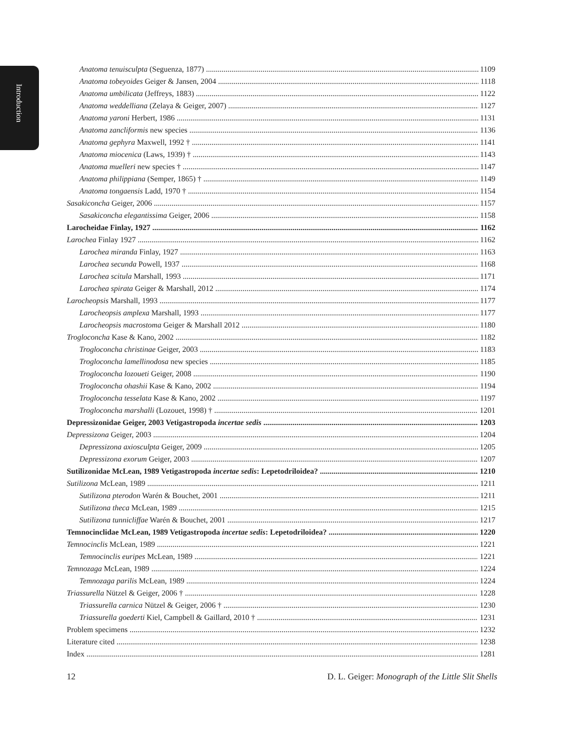Introduction
Anatoma tenuisculpta (Seguenza, 1877) 1109
Anatoma tobeyoides Geiger & Jansen, 2004 1118
Anatoma umbilicata (Jeffreys, 1883) 1122
Anatoma weddelliana (Zelaya & Geiger, 2007) 1127
Anatoma yaroni Herbert, 1986 1131
Anatoma zancliformis new species 1136
Anatoma gephyra Maxwell, 1992 † 1141
Anatoma miocenica (Laws, 1939) † 1143
Anatoma muelleri new species † 1147
Anatoma philippiana (Semper, 1865) † 1149
Anatoma tongaensis Ladd, 1970 † 1154
Sasakiconcha Geiger, 2006 1157
Sasakiconcha elegantissima Geiger, 2006 1158
Larocheidae Finlay, 1927 1162
Larochea Finlay 1927 1162
Larochea miranda Finlay, 1927 1163
Larochea secunda Powell, 1937 1168
Larochea scitula Marshall, 1993 1171
Larochea spirata Geiger & Marshall, 2012 1174
Larocheopsis Marshall, 1993 1177
Larocheopsis amplexa Marshall, 1993 1177
Larocheopsis macrostoma Geiger & Marshall 2012 1180
Trogloconcha Kase & Kano, 2002 1182
Trogloconcha christinae Geiger, 2003 1183
Trogloconcha lamellinodosa new species 1185
Trogloconcha lozoueti Geiger, 2008 1190
Trogloconcha ohashii Kase & Kano, 2002 1194
Trogloconcha tesselata Kase & Kano, 2002 1197
Trogloconcha marshalli (Lozouet, 1998) † 1201
Depressizonidae Geiger, 2003 Vetigastropoda incertae sedis 1203
Depressizona Geiger, 2003 1204
Depressizona axiosculpta Geiger, 2009 1205
Depressizona exorum Geiger, 2003 1207
Sutilizonidae McLean, 1989 Vetigastropoda incertae sedis: Lepetodriloidea? 1210
Sutilizona McLean, 1989 1211
Sutilizona pterodon Warén & Bouchet, 2001 1211
Sutilizona theca McLean, 1989 1215
Sutilizona tunnicliffae Warén & Bouchet, 2001 1217
Temnocinclidae McLean, 1989 Vetigastropoda incertae sedis: Lepetodriloidea? 1220
Temnocinclis McLean, 1989 1221
Temnocinclis euripes McLean, 1989 1221
Temnozaga McLean, 1989 1224
Temnozaga parilis McLean, 1989 1224
Triassurella Nützel & Geiger, 2006 † 1228
Triassurella carnica Nützel & Geiger, 2006 † 1230
Triassurella goederti Kiel, Campbell & Gaillard, 2010 † 1231
Problem specimens 1232
Literature cited 1238
Index 1281
12 D. L. Geiger: Monograph of the Little Slit Shells